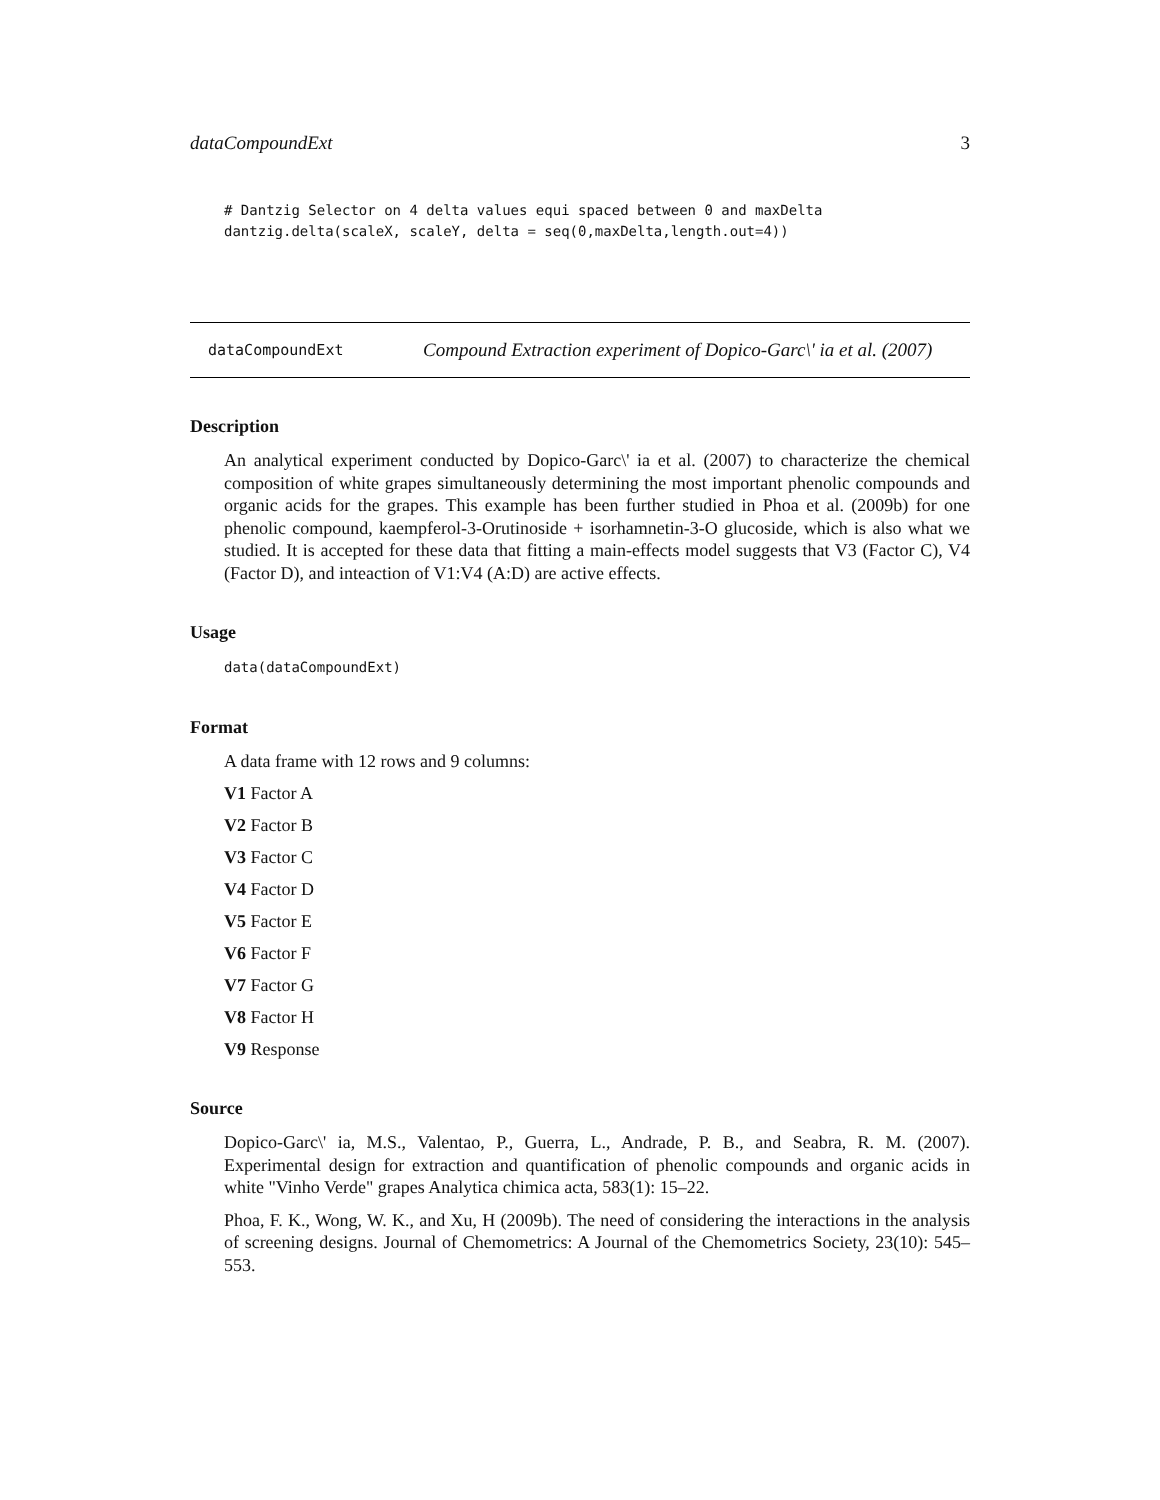dataCompoundExt 3
# Dantzig Selector on 4 delta values equi spaced between 0 and maxDelta
dantzig.delta(scaleX, scaleY, delta = seq(0,maxDelta,length.out=4))
dataCompoundExt Compound Extraction experiment of Dopico-Garc\' ia et al. (2007)
Description
An analytical experiment conducted by Dopico-Garc\' ia et al. (2007) to characterize the chemical composition of white grapes simultaneously determining the most important phenolic compounds and organic acids for the grapes. This example has been further studied in Phoa et al. (2009b) for one phenolic compound, kaempferol-3-Orutinoside + isorhamnetin-3-O glucoside, which is also what we studied. It is accepted for these data that fitting a main-effects model suggests that V3 (Factor C), V4 (Factor D), and inteaction of V1:V4 (A:D) are active effects.
Usage
data(dataCompoundExt)
Format
A data frame with 12 rows and 9 columns:
V1 Factor A
V2 Factor B
V3 Factor C
V4 Factor D
V5 Factor E
V6 Factor F
V7 Factor G
V8 Factor H
V9 Response
Source
Dopico-Garc\' ia, M.S., Valentao, P., Guerra, L., Andrade, P. B., and Seabra, R. M. (2007). Experimental design for extraction and quantification of phenolic compounds and organic acids in white "Vinho Verde" grapes Analytica chimica acta, 583(1): 15–22.
Phoa, F. K., Wong, W. K., and Xu, H (2009b). The need of considering the interactions in the analysis of screening designs. Journal of Chemometrics: A Journal of the Chemometrics Society, 23(10): 545–553.